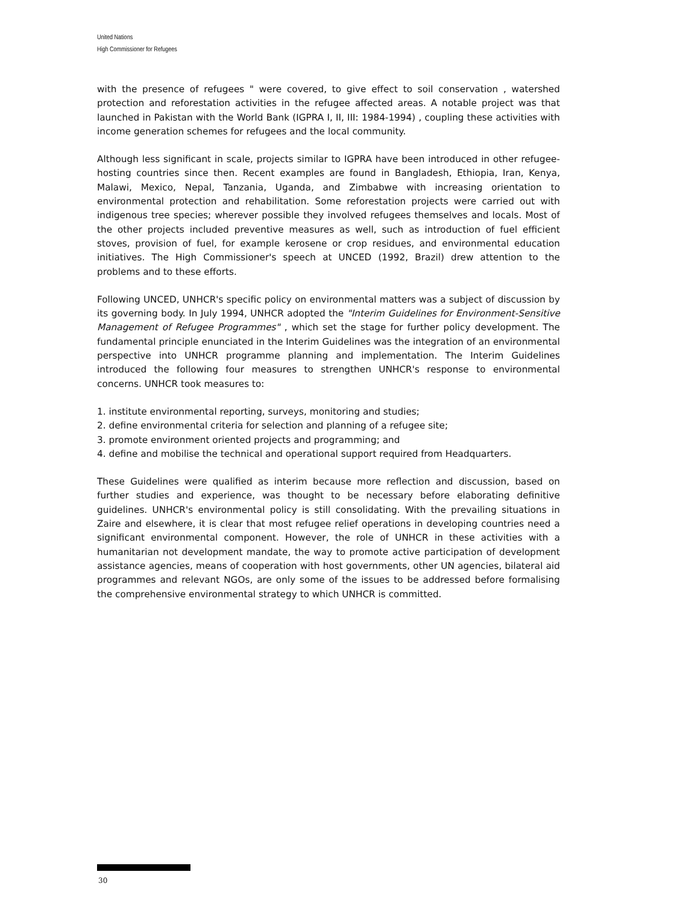United Nations
High Commissioner for Refugees
with the presence of refugees " were covered, to give effect to soil conservation , watershed protection and reforestation activities in the refugee affected areas. A notable project was that launched in Pakistan with the World Bank (IGPRA I, II, III: 1984-1994) , coupling these activities with income generation schemes for refugees and the local community.
Although less significant in scale, projects similar to IGPRA have been introduced in other refugee-hosting countries since then. Recent examples are found in Bangladesh, Ethiopia, Iran, Kenya, Malawi, Mexico, Nepal, Tanzania, Uganda, and Zimbabwe with increasing orientation to environmental protection and rehabilitation. Some reforestation projects were carried out with indigenous tree species; wherever possible they involved refugees themselves and locals. Most of the other projects included preventive measures as well, such as introduction of fuel efficient stoves, provision of fuel, for example kerosene or crop residues, and environmental education initiatives. The High Commissioner's speech at UNCED (1992, Brazil) drew attention to the problems and to these efforts.
Following UNCED, UNHCR's specific policy on environmental matters was a subject of discussion by its governing body. In July 1994, UNHCR adopted the "Interim Guidelines for Environment-Sensitive Management of Refugee Programmes" , which set the stage for further policy development. The fundamental principle enunciated in the Interim Guidelines was the integration of an environmental perspective into UNHCR programme planning and implementation. The Interim Guidelines introduced the following four measures to strengthen UNHCR's response to environmental concerns. UNHCR took measures to:
1. institute environmental reporting, surveys, monitoring and studies;
2. define environmental criteria for selection and planning of a refugee site;
3. promote environment oriented projects and programming; and
4. define and mobilise the technical and operational support required from Headquarters.
These Guidelines were qualified as interim because more reflection and discussion, based on further studies and experience, was thought to be necessary before elaborating definitive guidelines. UNHCR's environmental policy is still consolidating. With the prevailing situations in Zaire and elsewhere, it is clear that most refugee relief operations in developing countries need a significant environmental component. However, the role of UNHCR in these activities with a humanitarian not development mandate, the way to promote active participation of development assistance agencies, means of cooperation with host governments, other UN agencies, bilateral aid programmes and relevant NGOs, are only some of the issues to be addressed before formalising the comprehensive environmental strategy to which UNHCR is committed.
30